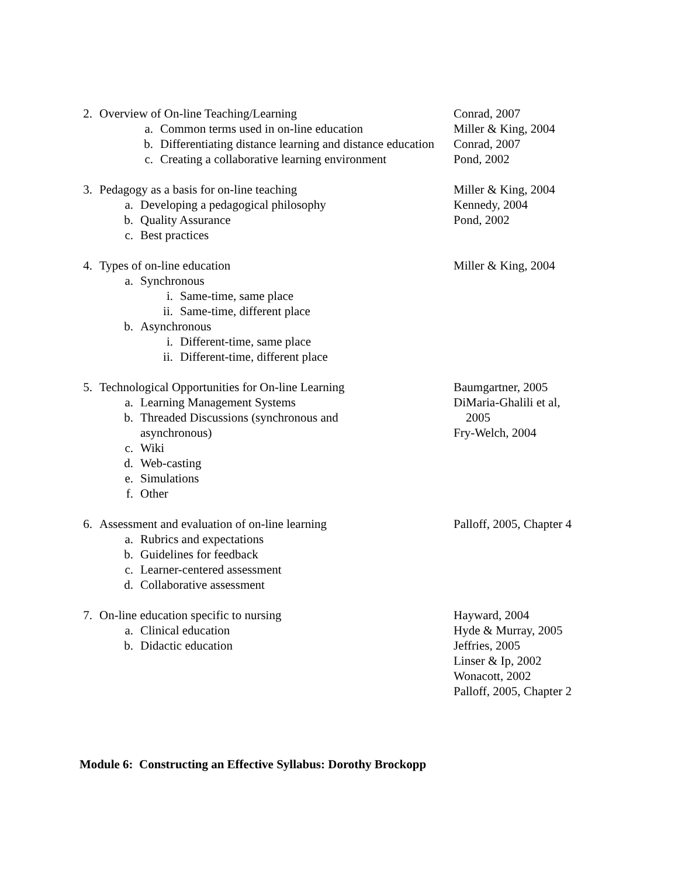2. Overview of On-line Teaching/Learning
a. Common terms used in on-line education
b. Differentiating distance learning and distance education
c. Creating a collaborative learning environment
Conrad, 2007
Miller & King, 2004
Conrad, 2007
Pond, 2002
3. Pedagogy as a basis for on-line teaching
a. Developing a pedagogical philosophy
b. Quality Assurance
c. Best practices
Miller & King, 2004
Kennedy, 2004
Pond, 2002
4. Types of on-line education
a. Synchronous
i. Same-time, same place
ii. Same-time, different place
b. Asynchronous
i. Different-time, same place
ii. Different-time, different place
Miller & King, 2004
5. Technological Opportunities for On-line Learning
a. Learning Management Systems
b. Threaded Discussions (synchronous and asynchronous)
c. Wiki
d. Web-casting
e. Simulations
f. Other
Baumgartner, 2005
DiMaria-Ghalili et al,
2005
Fry-Welch, 2004
6. Assessment and evaluation of on-line learning
a. Rubrics and expectations
b. Guidelines for feedback
c. Learner-centered assessment
d. Collaborative assessment
Palloff, 2005, Chapter 4
7. On-line education specific to nursing
a. Clinical education
b. Didactic education
Hayward, 2004
Hyde & Murray, 2005
Jeffries, 2005
Linser & Ip, 2002
Wonacott, 2002
Palloff, 2005, Chapter 2
Module 6: Constructing an Effective Syllabus: Dorothy Brockopp